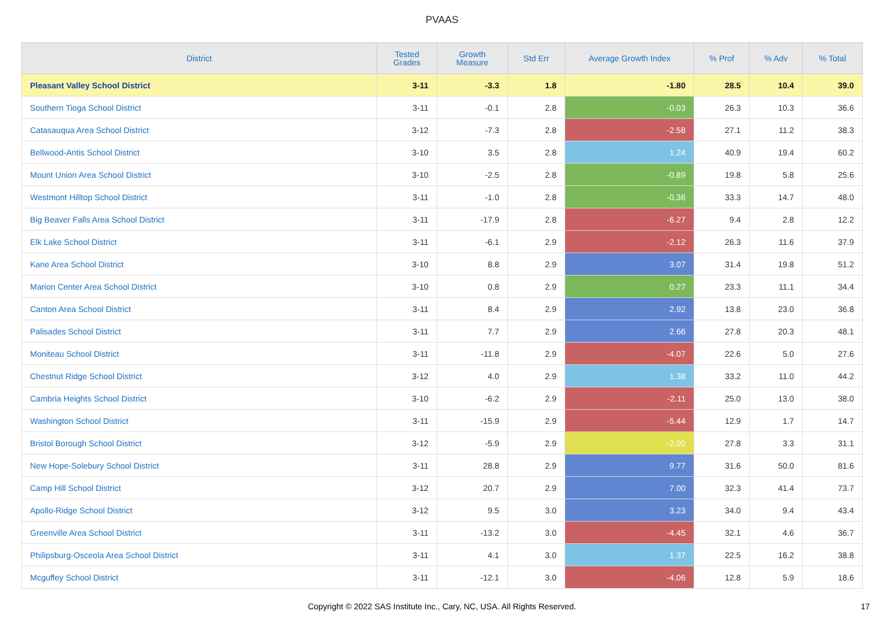PVAAS
| District | Tested Grades | Growth Measure | Std Err | Average Growth Index | % Prof | % Adv | % Total |
| --- | --- | --- | --- | --- | --- | --- | --- |
| Pleasant Valley School District | 3-11 | -3.3 | 1.8 | -1.80 | 28.5 | 10.4 | 39.0 |
| Southern Tioga School District | 3-11 | -0.1 | 2.8 | -0.03 | 26.3 | 10.3 | 36.6 |
| Catasauqua Area School District | 3-12 | -7.3 | 2.8 | -2.58 | 27.1 | 11.2 | 38.3 |
| Bellwood-Antis School District | 3-10 | 3.5 | 2.8 | 1.24 | 40.9 | 19.4 | 60.2 |
| Mount Union Area School District | 3-10 | -2.5 | 2.8 | -0.89 | 19.8 | 5.8 | 25.6 |
| Westmont Hilltop School District | 3-11 | -1.0 | 2.8 | -0.36 | 33.3 | 14.7 | 48.0 |
| Big Beaver Falls Area School District | 3-11 | -17.9 | 2.8 | -6.27 | 9.4 | 2.8 | 12.2 |
| Elk Lake School District | 3-11 | -6.1 | 2.9 | -2.12 | 26.3 | 11.6 | 37.9 |
| Kane Area School District | 3-10 | 8.8 | 2.9 | 3.07 | 31.4 | 19.8 | 51.2 |
| Marion Center Area School District | 3-10 | 0.8 | 2.9 | 0.27 | 23.3 | 11.1 | 34.4 |
| Canton Area School District | 3-11 | 8.4 | 2.9 | 2.92 | 13.8 | 23.0 | 36.8 |
| Palisades School District | 3-11 | 7.7 | 2.9 | 2.66 | 27.8 | 20.3 | 48.1 |
| Moniteau School District | 3-11 | -11.8 | 2.9 | -4.07 | 22.6 | 5.0 | 27.6 |
| Chestnut Ridge School District | 3-12 | 4.0 | 2.9 | 1.38 | 33.2 | 11.0 | 44.2 |
| Cambria Heights School District | 3-10 | -6.2 | 2.9 | -2.11 | 25.0 | 13.0 | 38.0 |
| Washington School District | 3-11 | -15.9 | 2.9 | -5.44 | 12.9 | 1.7 | 14.7 |
| Bristol Borough School District | 3-12 | -5.9 | 2.9 | -2.00 | 27.8 | 3.3 | 31.1 |
| New Hope-Solebury School District | 3-11 | 28.8 | 2.9 | 9.77 | 31.6 | 50.0 | 81.6 |
| Camp Hill School District | 3-12 | 20.7 | 2.9 | 7.00 | 32.3 | 41.4 | 73.7 |
| Apollo-Ridge School District | 3-12 | 9.5 | 3.0 | 3.23 | 34.0 | 9.4 | 43.4 |
| Greenville Area School District | 3-11 | -13.2 | 3.0 | -4.45 | 32.1 | 4.6 | 36.7 |
| Philipsburg-Osceola Area School District | 3-11 | 4.1 | 3.0 | 1.37 | 22.5 | 16.2 | 38.8 |
| Mcguffey School District | 3-11 | -12.1 | 3.0 | -4.06 | 12.8 | 5.9 | 18.6 |
Copyright © 2022 SAS Institute Inc., Cary, NC, USA. All Rights Reserved.
17